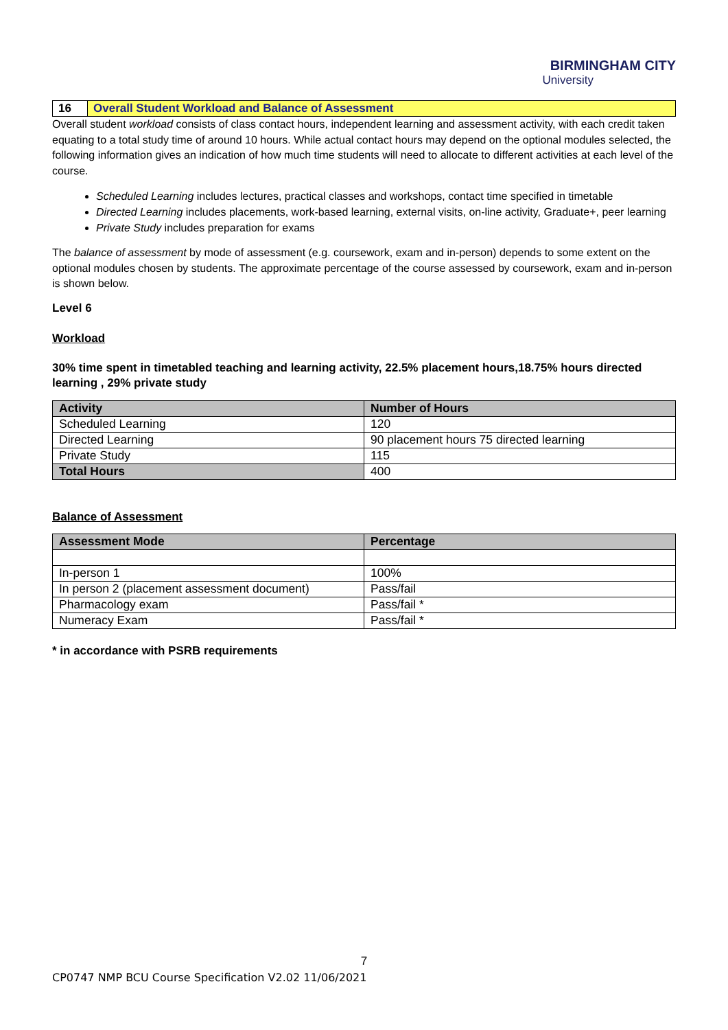BIRMINGHAM CITY
University
16 Overall Student Workload and Balance of Assessment
Overall student workload consists of class contact hours, independent learning and assessment activity, with each credit taken equating to a total study time of around 10 hours. While actual contact hours may depend on the optional modules selected, the following information gives an indication of how much time students will need to allocate to different activities at each level of the course.
Scheduled Learning includes lectures, practical classes and workshops, contact time specified in timetable
Directed Learning includes placements, work-based learning, external visits, on-line activity, Graduate+, peer learning
Private Study includes preparation for exams
The balance of assessment by mode of assessment (e.g. coursework, exam and in-person) depends to some extent on the optional modules chosen by students. The approximate percentage of the course assessed by coursework, exam and in-person is shown below.
Level 6
Workload
30% time spent in timetabled teaching and learning activity, 22.5% placement hours,18.75% hours directed learning , 29% private study
| Activity | Number of Hours |
| --- | --- |
| Scheduled Learning | 120 |
| Directed Learning | 90 placement hours 75 directed learning |
| Private Study | 115 |
| Total Hours | 400 |
Balance of Assessment
| Assessment Mode | Percentage |
| --- | --- |
| In-person 1 | 100% |
| In person 2 (placement assessment document) | Pass/fail |
| Pharmacology exam | Pass/fail * |
| Numeracy Exam | Pass/fail * |
* in accordance with PSRB requirements
7
CP0747 NMP BCU Course Specification V2.02 11/06/2021